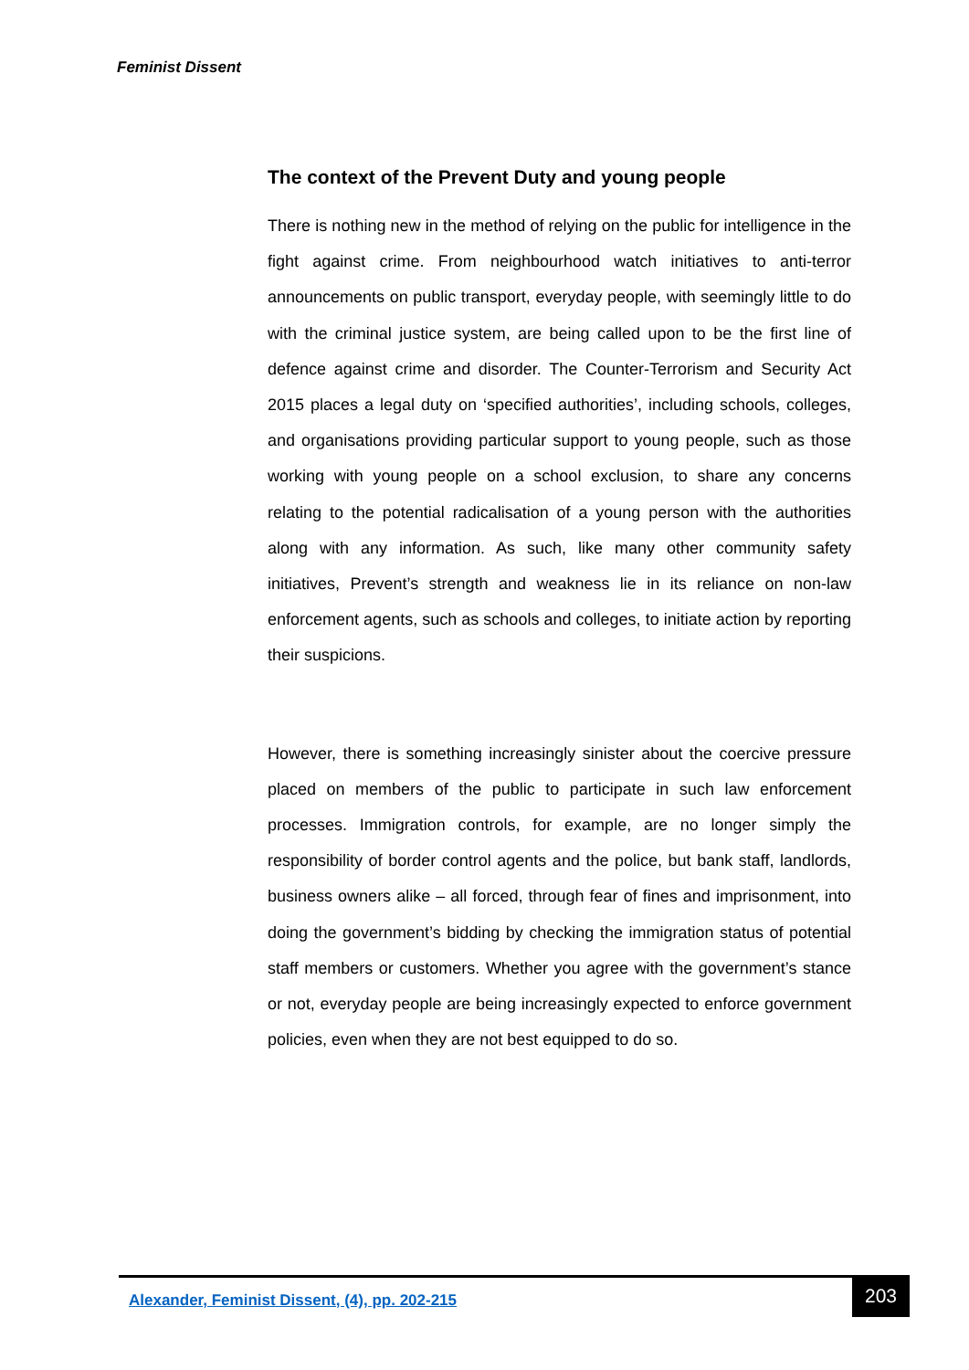Feminist Dissent
The context of the Prevent Duty and young people
There is nothing new in the method of relying on the public for intelligence in the fight against crime. From neighbourhood watch initiatives to anti-terror announcements on public transport, everyday people, with seemingly little to do with the criminal justice system, are being called upon to be the first line of defence against crime and disorder. The Counter-Terrorism and Security Act 2015 places a legal duty on ‘specified authorities’, including schools, colleges, and organisations providing particular support to young people, such as those working with young people on a school exclusion, to share any concerns relating to the potential radicalisation of a young person with the authorities along with any information. As such, like many other community safety initiatives, Prevent’s strength and weakness lie in its reliance on non-law enforcement agents, such as schools and colleges, to initiate action by reporting their suspicions.
However, there is something increasingly sinister about the coercive pressure placed on members of the public to participate in such law enforcement processes. Immigration controls, for example, are no longer simply the responsibility of border control agents and the police, but bank staff, landlords, business owners alike – all forced, through fear of fines and imprisonment, into doing the government’s bidding by checking the immigration status of potential staff members or customers. Whether you agree with the government’s stance or not, everyday people are being increasingly expected to enforce government policies, even when they are not best equipped to do so.
Alexander, Feminist Dissent, (4), pp. 202-215
203